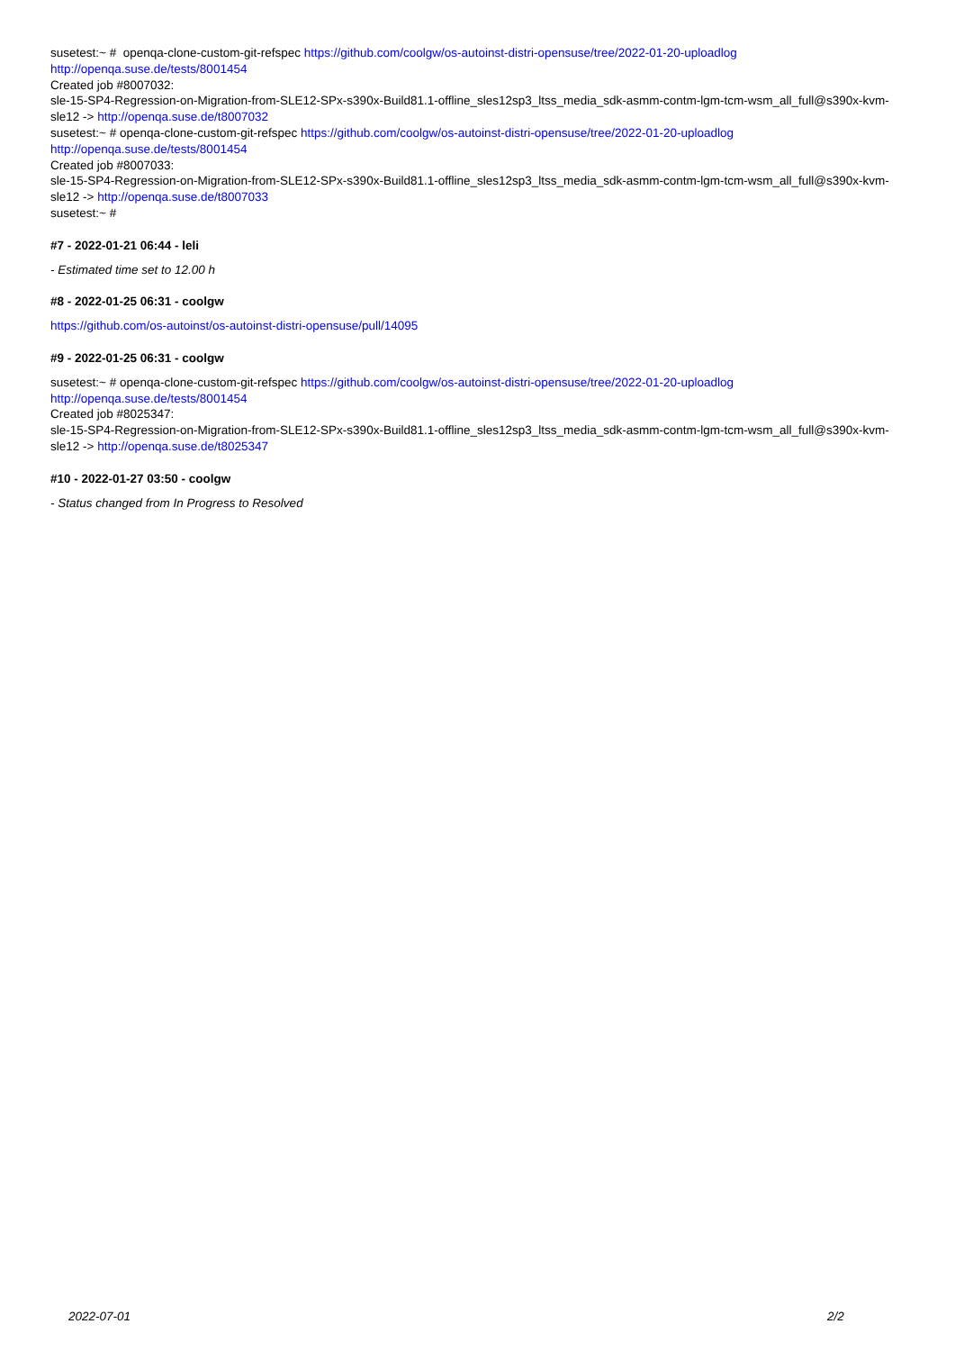susetest:~ # openqa-clone-custom-git-refspec https://github.com/coolgw/os-autoinst-distri-opensuse/tree/2022-01-20-uploadlog
http://openqa.suse.de/tests/8001454
Created job #8007032:
sle-15-SP4-Regression-on-Migration-from-SLE12-SPx-s390x-Build81.1-offline_sles12sp3_ltss_media_sdk-asmm-contm-lgm-tcm-wsm_all_full@s390x-kvm-sle12 -> http://openqa.suse.de/t8007032
susetest:~ # openqa-clone-custom-git-refspec https://github.com/coolgw/os-autoinst-distri-opensuse/tree/2022-01-20-uploadlog
http://openqa.suse.de/tests/8001454
Created job #8007033:
sle-15-SP4-Regression-on-Migration-from-SLE12-SPx-s390x-Build81.1-offline_sles12sp3_ltss_media_sdk-asmm-contm-lgm-tcm-wsm_all_full@s390x-kvm-sle12 -> http://openqa.suse.de/t8007033
susetest:~ #
#7 - 2022-01-21 06:44 - leli
- Estimated time set to 12.00 h
#8 - 2022-01-25 06:31 - coolgw
https://github.com/os-autoinst/os-autoinst-distri-opensuse/pull/14095
#9 - 2022-01-25 06:31 - coolgw
susetest:~ # openqa-clone-custom-git-refspec https://github.com/coolgw/os-autoinst-distri-opensuse/tree/2022-01-20-uploadlog
http://openqa.suse.de/tests/8001454
Created job #8025347:
sle-15-SP4-Regression-on-Migration-from-SLE12-SPx-s390x-Build81.1-offline_sles12sp3_ltss_media_sdk-asmm-contm-lgm-tcm-wsm_all_full@s390x-kvm-sle12 -> http://openqa.suse.de/t8025347
#10 - 2022-01-27 03:50 - coolgw
- Status changed from In Progress to Resolved
2022-07-01 2/2